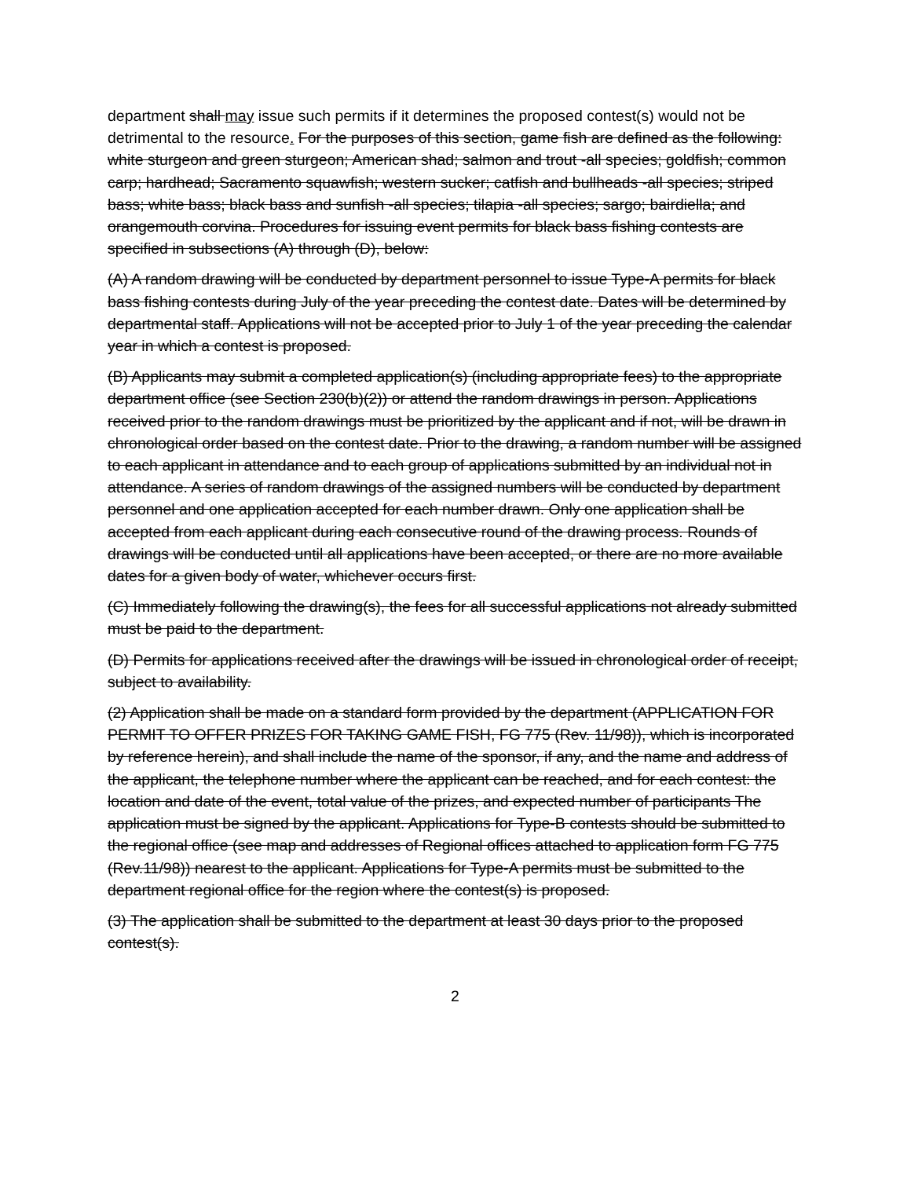department shall may issue such permits if it determines the proposed contest(s) would not be detrimental to the resource. For the purposes of this section, game fish are defined as the following: white sturgeon and green sturgeon; American shad; salmon and trout -all species; goldfish; common carp; hardhead; Sacramento squawfish; western sucker; catfish and bullheads -all species; striped bass; white bass; black bass and sunfish -all species; tilapia -all species; sargo; bairdiella; and orangemouth corvina. Procedures for issuing event permits for black bass fishing contests are specified in subsections (A) through (D), below:
(A) A random drawing will be conducted by department personnel to issue Type-A permits for black bass fishing contests during July of the year preceding the contest date. Dates will be determined by departmental staff. Applications will not be accepted prior to July 1 of the year preceding the calendar year in which a contest is proposed.
(B) Applicants may submit a completed application(s) (including appropriate fees) to the appropriate department office (see Section 230(b)(2)) or attend the random drawings in person. Applications received prior to the random drawings must be prioritized by the applicant and if not, will be drawn in chronological order based on the contest date. Prior to the drawing, a random number will be assigned to each applicant in attendance and to each group of applications submitted by an individual not in attendance. A series of random drawings of the assigned numbers will be conducted by department personnel and one application accepted for each number drawn. Only one application shall be accepted from each applicant during each consecutive round of the drawing process. Rounds of drawings will be conducted until all applications have been accepted, or there are no more available dates for a given body of water, whichever occurs first.
(C) Immediately following the drawing(s), the fees for all successful applications not already submitted must be paid to the department.
(D) Permits for applications received after the drawings will be issued in chronological order of receipt, subject to availability.
(2) Application shall be made on a standard form provided by the department (APPLICATION FOR PERMIT TO OFFER PRIZES FOR TAKING GAME FISH, FG 775 (Rev. 11/98)), which is incorporated by reference herein), and shall include the name of the sponsor, if any, and the name and address of the applicant, the telephone number where the applicant can be reached, and for each contest: the location and date of the event, total value of the prizes, and expected number of participants The application must be signed by the applicant. Applications for Type-B contests should be submitted to the regional office (see map and addresses of Regional offices attached to application form FG 775 (Rev.11/98)) nearest to the applicant. Applications for Type-A permits must be submitted to the department regional office for the region where the contest(s) is proposed.
(3) The application shall be submitted to the department at least 30 days prior to the proposed contest(s).
2